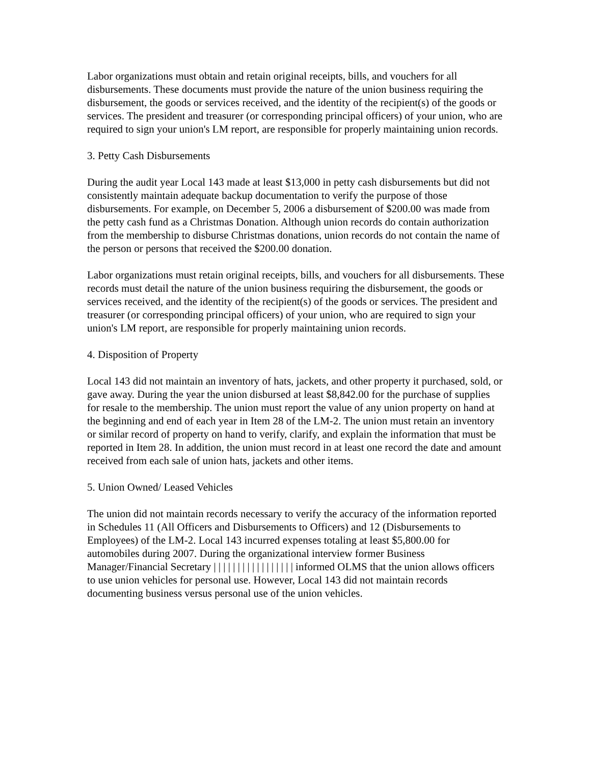Labor organizations must obtain and retain original receipts, bills, and vouchers for all disbursements. These documents must provide the nature of the union business requiring the disbursement, the goods or services received, and the identity of the recipient(s) of the goods or services. The president and treasurer (or corresponding principal officers) of your union, who are required to sign your union's LM report, are responsible for properly maintaining union records.
3. Petty Cash Disbursements
During the audit year Local 143 made at least $13,000 in petty cash disbursements but did not consistently maintain adequate backup documentation to verify the purpose of those disbursements. For example, on December 5, 2006 a disbursement of $200.00 was made from the petty cash fund as a Christmas Donation. Although union records do contain authorization from the membership to disburse Christmas donations, union records do not contain the name of the person or persons that received the $200.00 donation.
Labor organizations must retain original receipts, bills, and vouchers for all disbursements. These records must detail the nature of the union business requiring the disbursement, the goods or services received, and the identity of the recipient(s) of the goods or services. The president and treasurer (or corresponding principal officers) of your union, who are required to sign your union's LM report, are responsible for properly maintaining union records.
4. Disposition of Property
Local 143 did not maintain an inventory of hats, jackets, and other property it purchased, sold, or gave away. During the year the union disbursed at least $8,842.00 for the purchase of supplies for resale to the membership. The union must report the value of any union property on hand at the beginning and end of each year in Item 28 of the LM-2. The union must retain an inventory or similar record of property on hand to verify, clarify, and explain the information that must be reported in Item 28. In addition, the union must record in at least one record the date and amount received from each sale of union hats, jackets and other items.
5. Union Owned/ Leased Vehicles
The union did not maintain records necessary to verify the accuracy of the information reported in Schedules 11 (All Officers and Disbursements to Officers) and 12 (Disbursements to Employees) of the LM-2. Local 143 incurred expenses totaling at least $5,800.00 for automobiles during 2007. During the organizational interview former Business Manager/Financial Secretary | | | | | | | | | | | | | | | | | informed OLMS that the union allows officers to use union vehicles for personal use. However, Local 143 did not maintain records documenting business versus personal use of the union vehicles.